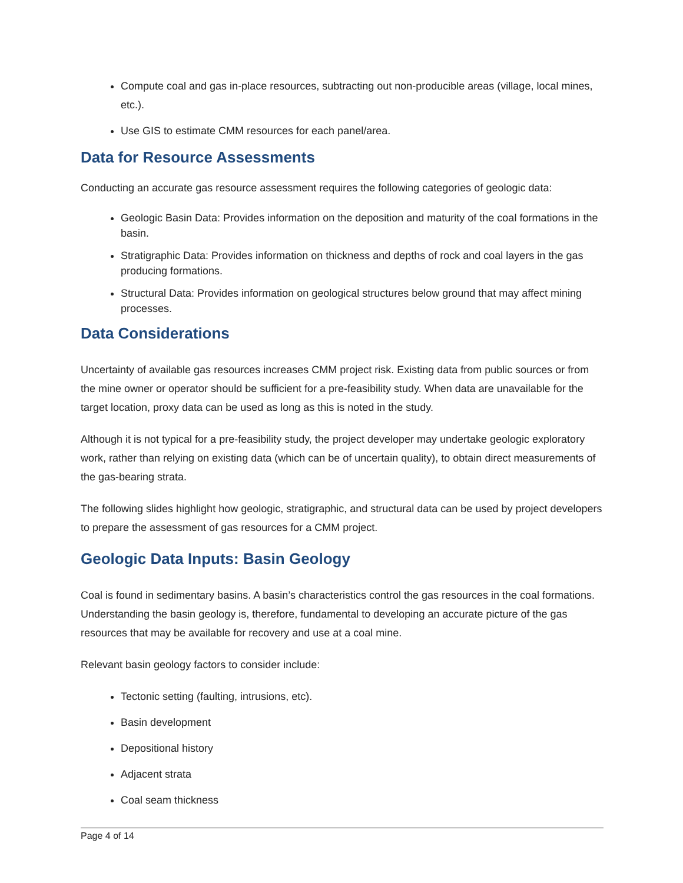Compute coal and gas in-place resources, subtracting out non-producible areas (village, local mines, etc.).
Use GIS to estimate CMM resources for each panel/area.
Data for Resource Assessments
Conducting an accurate gas resource assessment requires the following categories of geologic data:
Geologic Basin Data: Provides information on the deposition and maturity of the coal formations in the basin.
Stratigraphic Data: Provides information on thickness and depths of rock and coal layers in the gas producing formations.
Structural Data: Provides information on geological structures below ground that may affect mining processes.
Data Considerations
Uncertainty of available gas resources increases CMM project risk. Existing data from public sources or from the mine owner or operator should be sufficient for a pre-feasibility study. When data are unavailable for the target location, proxy data can be used as long as this is noted in the study.
Although it is not typical for a pre-feasibility study, the project developer may undertake geologic exploratory work, rather than relying on existing data (which can be of uncertain quality), to obtain direct measurements of the gas-bearing strata.
The following slides highlight how geologic, stratigraphic, and structural data can be used by project developers to prepare the assessment of gas resources for a CMM project.
Geologic Data Inputs: Basin Geology
Coal is found in sedimentary basins. A basin’s characteristics control the gas resources in the coal formations. Understanding the basin geology is, therefore, fundamental to developing an accurate picture of the gas resources that may be available for recovery and use at a coal mine.
Relevant basin geology factors to consider include:
Tectonic setting (faulting, intrusions, etc).
Basin development
Depositional history
Adjacent strata
Coal seam thickness
Page 4 of 14